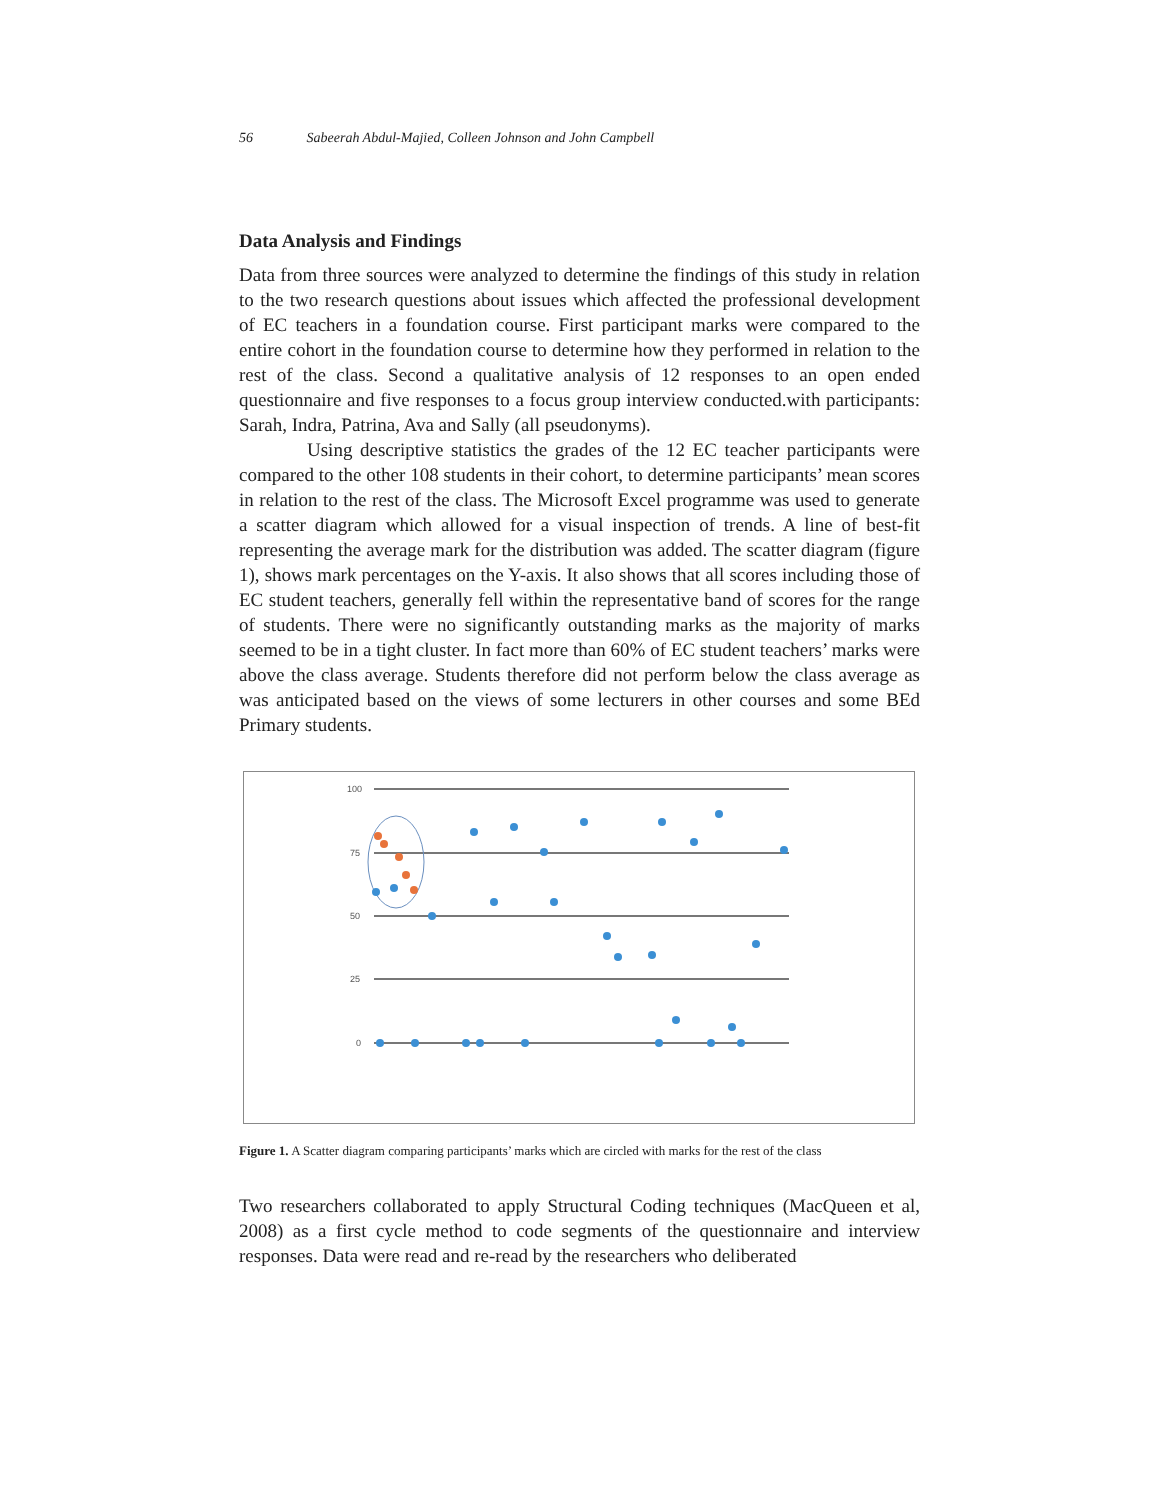56 Sabeerah Abdul-Majied, Colleen Johnson and John Campbell
Data Analysis and Findings
Data from three sources were analyzed to determine the findings of this study in relation to the two research questions about issues which affected the professional development of EC teachers in a foundation course. First participant marks were compared to the entire cohort in the foundation course to determine how they performed in relation to the rest of the class. Second a qualitative analysis of 12 responses to an open ended questionnaire and five responses to a focus group interview conducted.with participants: Sarah, Indra, Patrina, Ava and Sally (all pseudonyms).
Using descriptive statistics the grades of the 12 EC teacher participants were compared to the other 108 students in their cohort, to determine participants’ mean scores in relation to the rest of the class. The Microsoft Excel programme was used to generate a scatter diagram which allowed for a visual inspection of trends. A line of best-fit representing the average mark for the distribution was added. The scatter diagram (figure 1), shows mark percentages on the Y-axis. It also shows that all scores including those of EC student teachers, generally fell within the representative band of scores for the range of students. There were no significantly outstanding marks as the majority of marks seemed to be in a tight cluster. In fact more than 60% of EC student teachers’ marks were above the class average. Students therefore did not perform below the class average as was anticipated based on the views of some lecturers in other courses and some BEd Primary students.
100
75
50
25
0
Figure 1. A Scatter diagram comparing participants’ marks which are circled with marks for the rest of the class
Two researchers collaborated to apply Structural Coding techniques (MacQueen et al, 2008) as a first cycle method to code segments of the questionnaire and interview responses. Data were read and re-read by the researchers who deliberated